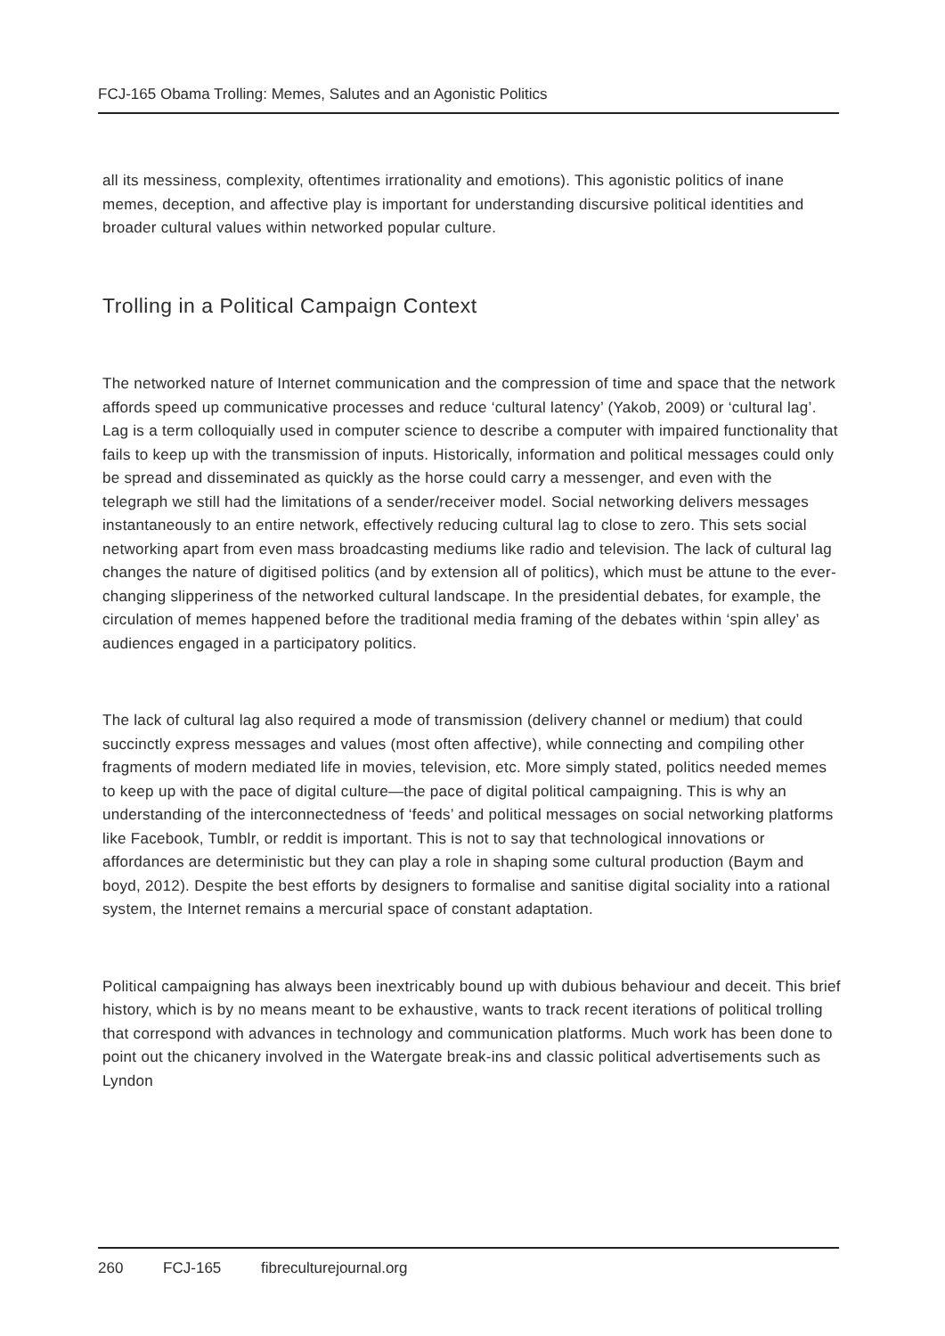FCJ-165 Obama Trolling: Memes, Salutes and an Agonistic Politics
all its messiness, complexity, oftentimes irrationality and emotions). This agonistic politics of inane memes, deception, and affective play is important for understanding discursive political identities and broader cultural values within networked popular culture.
Trolling in a Political Campaign Context
The networked nature of Internet communication and the compression of time and space that the network affords speed up communicative processes and reduce ‘cultural latency’ (Yakob, 2009) or ‘cultural lag’. Lag is a term colloquially used in computer science to describe a computer with impaired functionality that fails to keep up with the transmission of inputs. Historically, information and political messages could only be spread and disseminated as quickly as the horse could carry a messenger, and even with the telegraph we still had the limitations of a sender/receiver model. Social networking delivers messages instantaneously to an entire network, effectively reducing cultural lag to close to zero. This sets social networking apart from even mass broadcasting mediums like radio and television. The lack of cultural lag changes the nature of digitised politics (and by extension all of politics), which must be attune to the ever-changing slipperiness of the networked cultural landscape. In the presidential debates, for example, the circulation of memes happened before the traditional media framing of the debates within ‘spin alley’ as audiences engaged in a participatory politics.
The lack of cultural lag also required a mode of transmission (delivery channel or medium) that could succinctly express messages and values (most often affective), while connecting and compiling other fragments of modern mediated life in movies, television, etc. More simply stated, politics needed memes to keep up with the pace of digital culture—the pace of digital political campaigning. This is why an understanding of the interconnectedness of ‘feeds’ and political messages on social networking platforms like Facebook, Tumblr, or reddit is important. This is not to say that technological innovations or affordances are deterministic but they can play a role in shaping some cultural production (Baym and boyd, 2012). Despite the best efforts by designers to formalise and sanitise digital sociality into a rational system, the Internet remains a mercurial space of constant adaptation.
Political campaigning has always been inextricably bound up with dubious behaviour and deceit. This brief history, which is by no means meant to be exhaustive, wants to track recent iterations of political trolling that correspond with advances in technology and communication platforms. Much work has been done to point out the chicanery involved in the Watergate break-ins and classic political advertisements such as Lyndon
260 FCJ-165 fibreculturejournal.org